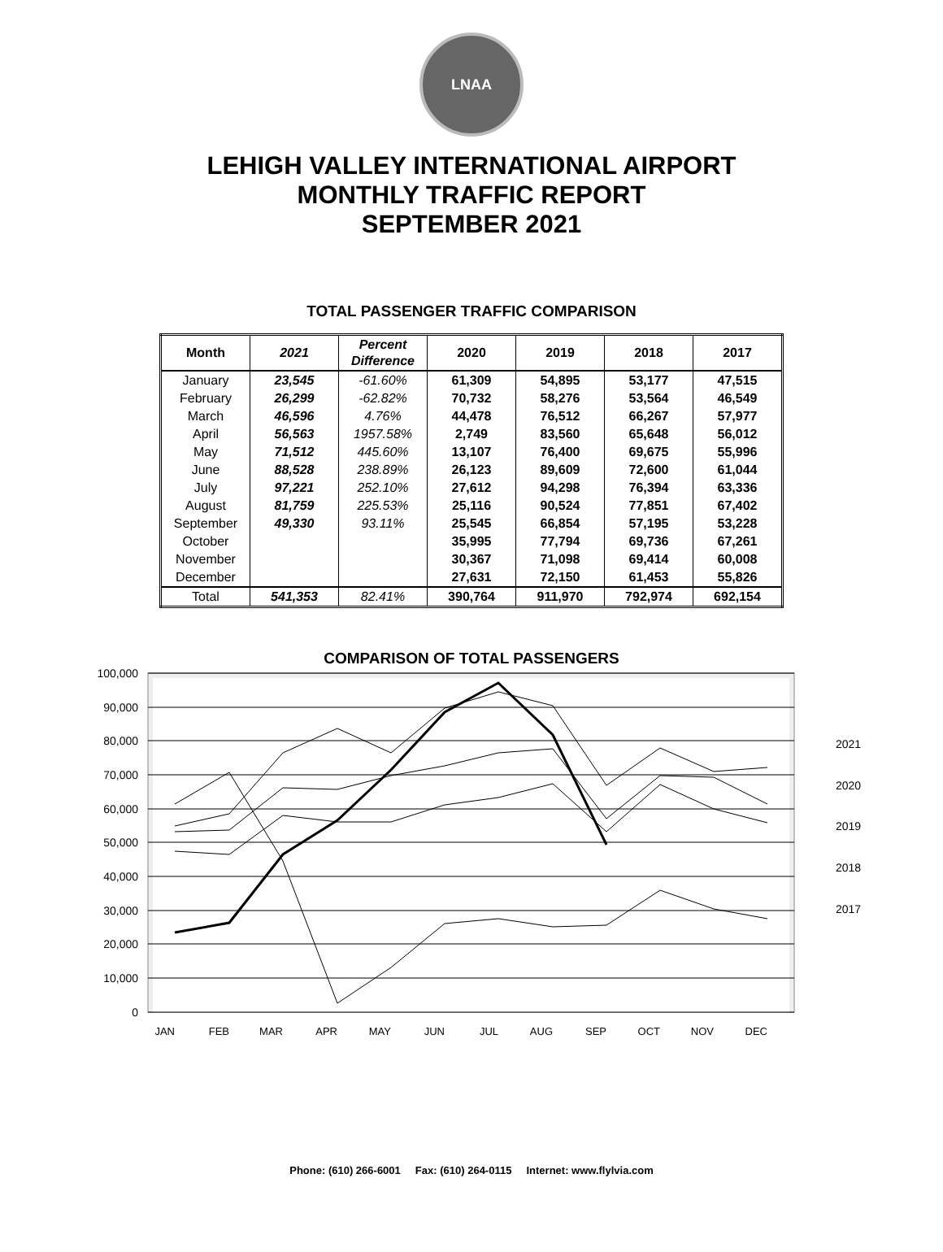LNAA
LEHIGH VALLEY INTERNATIONAL AIRPORT
MONTHLY TRAFFIC REPORT
SEPTEMBER 2021
TOTAL PASSENGER TRAFFIC COMPARISON
| Month | 2021 | Percent Difference | 2020 | 2019 | 2018 | 2017 |
| --- | --- | --- | --- | --- | --- | --- |
| January | 23,545 | -61.60% | 61,309 | 54,895 | 53,177 | 47,515 |
| February | 26,299 | -62.82% | 70,732 | 58,276 | 53,564 | 46,549 |
| March | 46,596 | 4.76% | 44,478 | 76,512 | 66,267 | 57,977 |
| April | 56,563 | 1957.58% | 2,749 | 83,560 | 65,648 | 56,012 |
| May | 71,512 | 445.60% | 13,107 | 76,400 | 69,675 | 55,996 |
| June | 88,528 | 238.89% | 26,123 | 89,609 | 72,600 | 61,044 |
| July | 97,221 | 252.10% | 27,612 | 94,298 | 76,394 | 63,336 |
| August | 81,759 | 225.53% | 25,116 | 90,524 | 77,851 | 67,402 |
| September | 49,330 | 93.11% | 25,545 | 66,854 | 57,195 | 53,228 |
| October | | | 35,995 | 77,794 | 69,736 | 67,261 |
| November | | | 30,367 | 71,098 | 69,414 | 60,008 |
| December | | | 27,631 | 72,150 | 61,453 | 55,826 |
| Total | 541,353 | 82.41% | 390,764 | 911,970 | 792,974 | 692,154 |
COMPARISON OF TOTAL PASSENGERS
100,000
90,000
80,000
70,000
60,000
50,000
40,000
30,000
20,000
10,000
0
2021
2020
2019
2018
2017
JAN
FEB
MAR
APR
MAY
JUN
JUL
AUG
SEP
OCT
NOV
DEC
Phone: (610) 266-6001 Fax: (610) 264-0115 Internet: www.flylvia.com